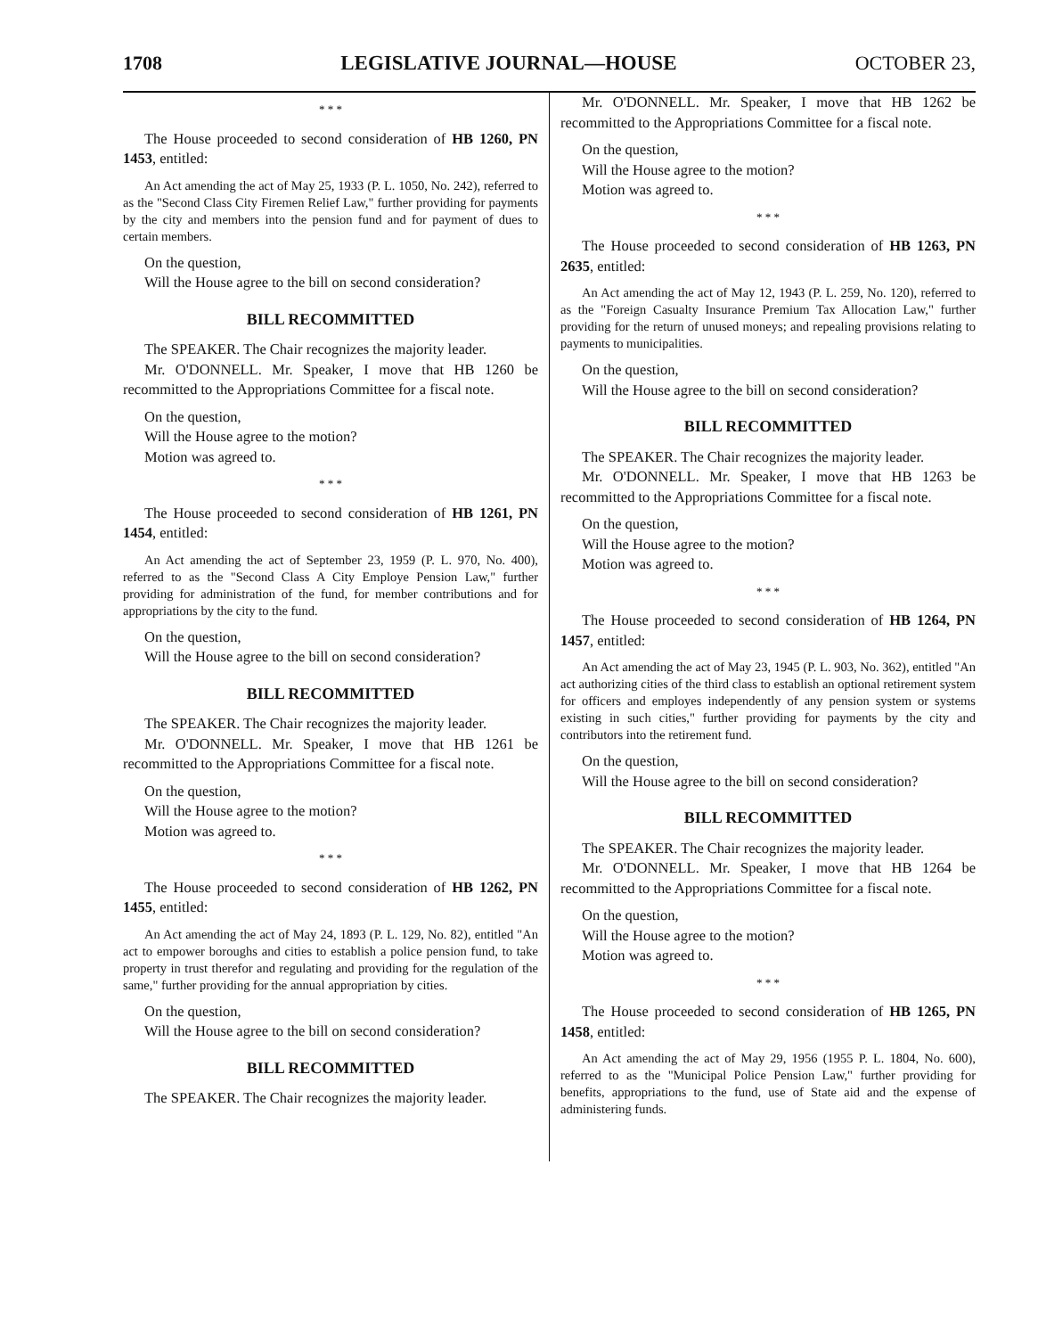1708 LEGISLATIVE JOURNAL—HOUSE OCTOBER 23,
* * *
The House proceeded to second consideration of HB 1260, PN 1453, entitled:
An Act amending the act of May 25, 1933 (P. L. 1050, No. 242), referred to as the "Second Class City Firemen Relief Law," further providing for payments by the city and members into the pension fund and for payment of dues to certain members.
On the question,
Will the House agree to the bill on second consideration?
BILL RECOMMITTED
The SPEAKER. The Chair recognizes the majority leader.
Mr. O'DONNELL. Mr. Speaker, I move that HB 1260 be recommitted to the Appropriations Committee for a fiscal note.
On the question,
Will the House agree to the motion?
Motion was agreed to.
* * *
The House proceeded to second consideration of HB 1261, PN 1454, entitled:
An Act amending the act of September 23, 1959 (P. L. 970, No. 400), referred to as the "Second Class A City Employe Pension Law," further providing for administration of the fund, for member contributions and for appropriations by the city to the fund.
On the question,
Will the House agree to the bill on second consideration?
BILL RECOMMITTED
The SPEAKER. The Chair recognizes the majority leader.
Mr. O'DONNELL. Mr. Speaker, I move that HB 1261 be recommitted to the Appropriations Committee for a fiscal note.
On the question,
Will the House agree to the motion?
Motion was agreed to.
* * *
The House proceeded to second consideration of HB 1262, PN 1455, entitled:
An Act amending the act of May 24, 1893 (P. L. 129, No. 82), entitled "An act to empower boroughs and cities to establish a police pension fund, to take property in trust therefor and regulating and providing for the regulation of the same," further providing for the annual appropriation by cities.
On the question,
Will the House agree to the bill on second consideration?
BILL RECOMMITTED
The SPEAKER. The Chair recognizes the majority leader.
Mr. O'DONNELL. Mr. Speaker, I move that HB 1262 be recommitted to the Appropriations Committee for a fiscal note.
On the question,
Will the House agree to the motion?
Motion was agreed to.
* * *
The House proceeded to second consideration of HB 1263, PN 2635, entitled:
An Act amending the act of May 12, 1943 (P. L. 259, No. 120), referred to as the "Foreign Casualty Insurance Premium Tax Allocation Law," further providing for the return of unused moneys; and repealing provisions relating to payments to municipalities.
On the question,
Will the House agree to the bill on second consideration?
BILL RECOMMITTED
The SPEAKER. The Chair recognizes the majority leader.
Mr. O'DONNELL. Mr. Speaker, I move that HB 1263 be recommitted to the Appropriations Committee for a fiscal note.
On the question,
Will the House agree to the motion?
Motion was agreed to.
* * *
The House proceeded to second consideration of HB 1264, PN 1457, entitled:
An Act amending the act of May 23, 1945 (P. L. 903, No. 362), entitled "An act authorizing cities of the third class to establish an optional retirement system for officers and employes independently of any pension system or systems existing in such cities," further providing for payments by the city and contributors into the retirement fund.
On the question,
Will the House agree to the bill on second consideration?
BILL RECOMMITTED
The SPEAKER. The Chair recognizes the majority leader.
Mr. O'DONNELL. Mr. Speaker, I move that HB 1264 be recommitted to the Appropriations Committee for a fiscal note.
On the question,
Will the House agree to the motion?
Motion was agreed to.
* * *
The House proceeded to second consideration of HB 1265, PN 1458, entitled:
An Act amending the act of May 29, 1956 (1955 P. L. 1804, No. 600), referred to as the "Municipal Police Pension Law," further providing for benefits, appropriations to the fund, use of State aid and the expense of administering funds.